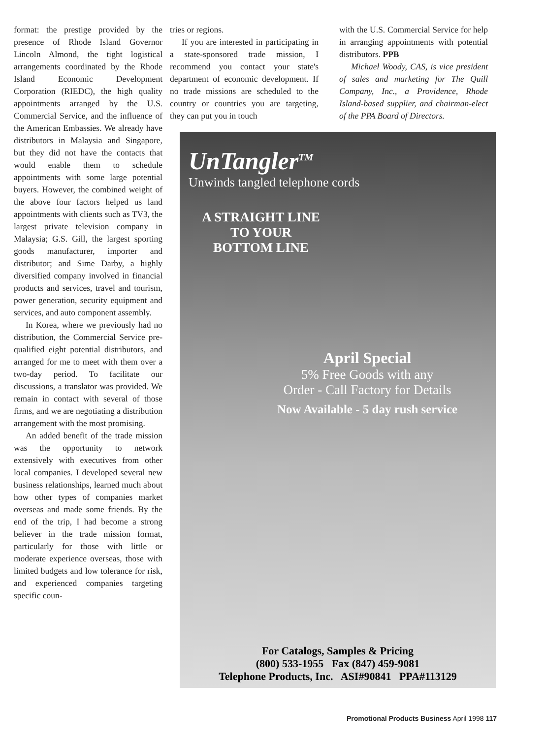format: the prestige provided by the presence of Rhode Island Governor Lincoln Almond, the tight logistical arrangements coordinated by the Rhode Island Economic Development Corporation (RIEDC), the high quality appointments arranged by the U.S. Commercial Service, and the influence of the American Embassies. We already have distributors in Malaysia and Singapore, but they did not have the contacts that would enable them to schedule appointments with some large potential buyers. However, the combined weight of the above four factors helped us land appointments with clients such as TV3, the largest private television company in Malaysia; G.S. Gill, the largest sporting goods manufacturer, importer and distributor; and Sime Darby, a highly diversified company involved in financial products and services, travel and tourism, power generation, security equipment and services, and auto component assembly.
In Korea, where we previously had no distribution, the Commercial Service pre-qualified eight potential distributors, and arranged for me to meet with them over a two-day period. To facilitate our discussions, a translator was provided. We remain in contact with several of those firms, and we are negotiating a distribution arrangement with the most promising.
An added benefit of the trade mission was the opportunity to network extensively with executives from other local companies. I developed several new business relationships, learned much about how other types of companies market overseas and made some friends. By the end of the trip, I had become a strong believer in the trade mission format, particularly for those with little or moderate experience overseas, those with limited budgets and low tolerance for risk, and experienced companies targeting specific coun-
tries or regions.
If you are interested in participating in a state-sponsored trade mission, I recommend you contact your state's department of economic development. If no trade missions are scheduled to the country or countries you are targeting, they can put you in touch
with the U.S. Commercial Service for help in arranging appointments with potential distributors. PPB
Michael Woody, CAS, is vice president of sales and marketing for The Quill Company, Inc., a Providence, Rhode Island-based supplier, and chairman-elect of the PPA Board of Directors.
UnTangler<sup>TM</sup>
Unwinds tangled telephone cords
A STRAIGHT LINE
TO YOUR
BOTTOM LINE
April Special
5% Free Goods with any
Order - Call Factory for Details
Now Available - 5 day rush service
For Catalogs, Samples & Pricing
(800) 533-1955 Fax (847) 459-9081
Telephone Products, Inc. ASI#90841 PPA#113129
Promotional Products Business April 1998 117